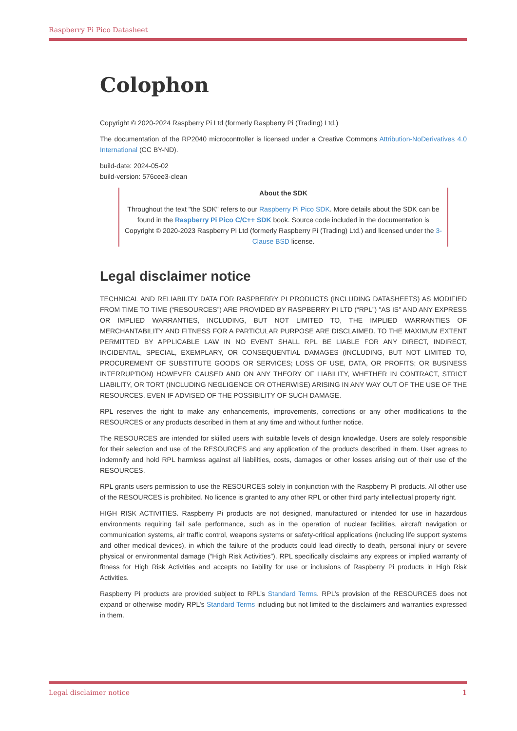Raspberry Pi Pico Datasheet
Colophon
Copyright © 2020-2024 Raspberry Pi Ltd (formerly Raspberry Pi (Trading) Ltd.)
The documentation of the RP2040 microcontroller is licensed under a Creative Commons Attribution-NoDerivatives 4.0 International (CC BY-ND).
build-date: 2024-05-02
build-version: 576cee3-clean
About the SDK
Throughout the text "the SDK" refers to our Raspberry Pi Pico SDK. More details about the SDK can be found in the Raspberry Pi Pico C/C++ SDK book. Source code included in the documentation is Copyright © 2020-2023 Raspberry Pi Ltd (formerly Raspberry Pi (Trading) Ltd.) and licensed under the 3-Clause BSD license.
Legal disclaimer notice
TECHNICAL AND RELIABILITY DATA FOR RASPBERRY PI PRODUCTS (INCLUDING DATASHEETS) AS MODIFIED FROM TIME TO TIME (“RESOURCES”) ARE PROVIDED BY RASPBERRY PI LTD (“RPL”) "AS IS" AND ANY EXPRESS OR IMPLIED WARRANTIES, INCLUDING, BUT NOT LIMITED TO, THE IMPLIED WARRANTIES OF MERCHANTABILITY AND FITNESS FOR A PARTICULAR PURPOSE ARE DISCLAIMED. TO THE MAXIMUM EXTENT PERMITTED BY APPLICABLE LAW IN NO EVENT SHALL RPL BE LIABLE FOR ANY DIRECT, INDIRECT, INCIDENTAL, SPECIAL, EXEMPLARY, OR CONSEQUENTIAL DAMAGES (INCLUDING, BUT NOT LIMITED TO, PROCUREMENT OF SUBSTITUTE GOODS OR SERVICES; LOSS OF USE, DATA, OR PROFITS; OR BUSINESS INTERRUPTION) HOWEVER CAUSED AND ON ANY THEORY OF LIABILITY, WHETHER IN CONTRACT, STRICT LIABILITY, OR TORT (INCLUDING NEGLIGENCE OR OTHERWISE) ARISING IN ANY WAY OUT OF THE USE OF THE RESOURCES, EVEN IF ADVISED OF THE POSSIBILITY OF SUCH DAMAGE.
RPL reserves the right to make any enhancements, improvements, corrections or any other modifications to the RESOURCES or any products described in them at any time and without further notice.
The RESOURCES are intended for skilled users with suitable levels of design knowledge. Users are solely responsible for their selection and use of the RESOURCES and any application of the products described in them. User agrees to indemnify and hold RPL harmless against all liabilities, costs, damages or other losses arising out of their use of the RESOURCES.
RPL grants users permission to use the RESOURCES solely in conjunction with the Raspberry Pi products. All other use of the RESOURCES is prohibited. No licence is granted to any other RPL or other third party intellectual property right.
HIGH RISK ACTIVITIES. Raspberry Pi products are not designed, manufactured or intended for use in hazardous environments requiring fail safe performance, such as in the operation of nuclear facilities, aircraft navigation or communication systems, air traffic control, weapons systems or safety-critical applications (including life support systems and other medical devices), in which the failure of the products could lead directly to death, personal injury or severe physical or environmental damage (“High Risk Activities”). RPL specifically disclaims any express or implied warranty of fitness for High Risk Activities and accepts no liability for use or inclusions of Raspberry Pi products in High Risk Activities.
Raspberry Pi products are provided subject to RPL’s Standard Terms. RPL’s provision of the RESOURCES does not expand or otherwise modify RPL’s Standard Terms including but not limited to the disclaimers and warranties expressed in them.
Legal disclaimer notice 1